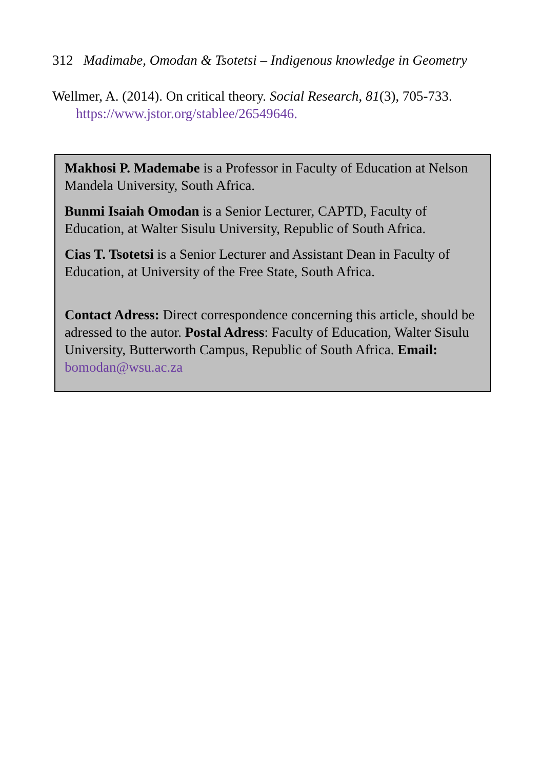312 Madimabe, Omodan & Tsotetsi – Indigenous knowledge in Geometry
Wellmer, A. (2014). On critical theory. Social Research, 81(3), 705-733.
https://www.jstor.org/stablee/26549646.
Makhosi P. Mademabe is a Professor in Faculty of Education at Nelson Mandela University, South Africa.
Bunmi Isaiah Omodan is a Senior Lecturer, CAPTD, Faculty of Education, at Walter Sisulu University, Republic of South Africa.
Cias T. Tsotetsi is a Senior Lecturer and Assistant Dean in Faculty of Education, at University of the Free State, South Africa.
Contact Adress: Direct correspondence concerning this article, should be adressed to the autor. Postal Adress: Faculty of Education, Walter Sisulu University, Butterworth Campus, Republic of South Africa. Email: bomodan@wsu.ac.za